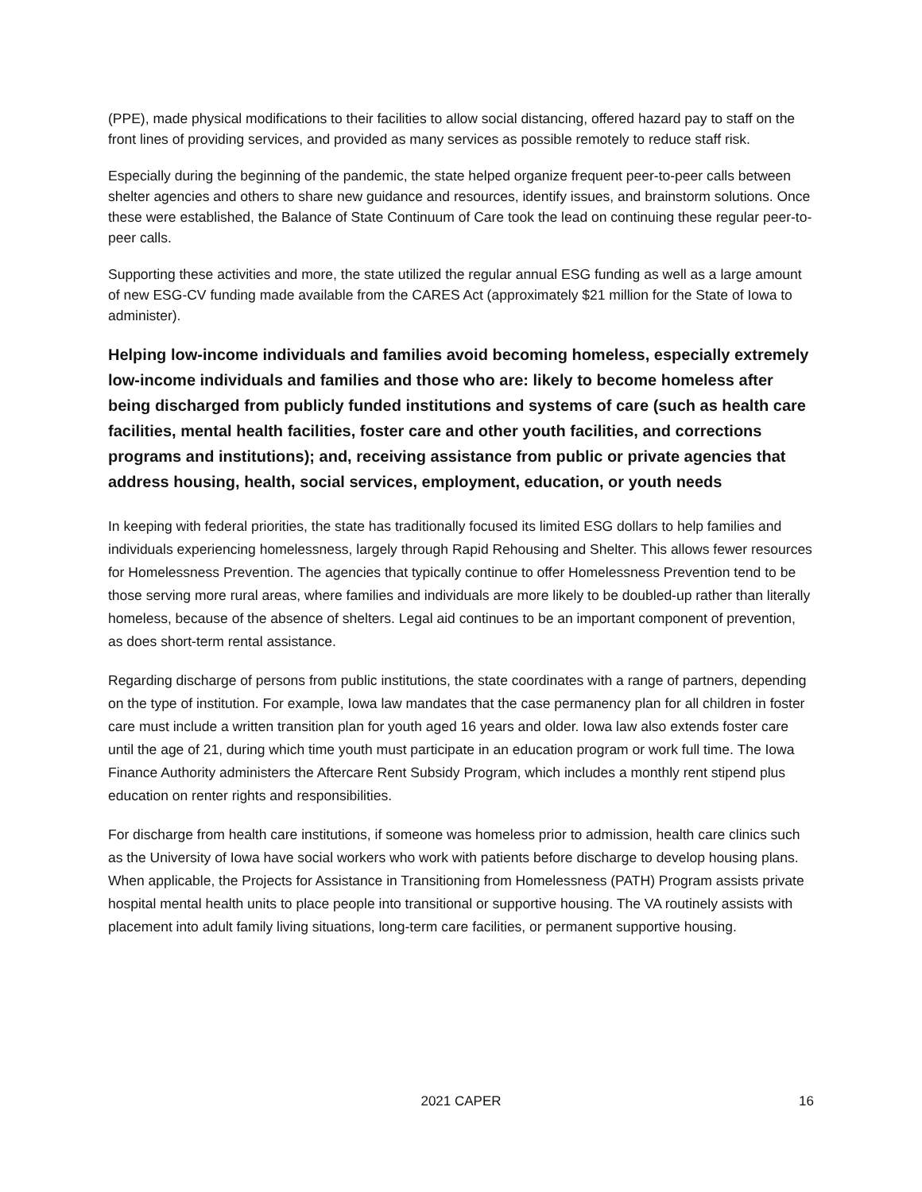(PPE), made physical modifications to their facilities to allow social distancing, offered hazard pay to staff on the front lines of providing services, and provided as many services as possible remotely to reduce staff risk.
Especially during the beginning of the pandemic, the state helped organize frequent peer-to-peer calls between shelter agencies and others to share new guidance and resources, identify issues, and brainstorm solutions. Once these were established, the Balance of State Continuum of Care took the lead on continuing these regular peer-to-peer calls.
Supporting these activities and more, the state utilized the regular annual ESG funding as well as a large amount of new ESG-CV funding made available from the CARES Act (approximately $21 million for the State of Iowa to administer).
Helping low-income individuals and families avoid becoming homeless, especially extremely low-income individuals and families and those who are: likely to become homeless after being discharged from publicly funded institutions and systems of care (such as health care facilities, mental health facilities, foster care and other youth facilities, and corrections programs and institutions); and, receiving assistance from public or private agencies that address housing, health, social services, employment, education, or youth needs
In keeping with federal priorities, the state has traditionally focused its limited ESG dollars to help families and individuals experiencing homelessness, largely through Rapid Rehousing and Shelter. This allows fewer resources for Homelessness Prevention. The agencies that typically continue to offer Homelessness Prevention tend to be those serving more rural areas, where families and individuals are more likely to be doubled-up rather than literally homeless, because of the absence of shelters. Legal aid continues to be an important component of prevention, as does short-term rental assistance.
Regarding discharge of persons from public institutions, the state coordinates with a range of partners, depending on the type of institution. For example, Iowa law mandates that the case permanency plan for all children in foster care must include a written transition plan for youth aged 16 years and older. Iowa law also extends foster care until the age of 21, during which time youth must participate in an education program or work full time. The Iowa Finance Authority administers the Aftercare Rent Subsidy Program, which includes a monthly rent stipend plus education on renter rights and responsibilities.
For discharge from health care institutions, if someone was homeless prior to admission, health care clinics such as the University of Iowa have social workers who work with patients before discharge to develop housing plans. When applicable, the Projects for Assistance in Transitioning from Homelessness (PATH) Program assists private hospital mental health units to place people into transitional or supportive housing. The VA routinely assists with placement into adult family living situations, long-term care facilities, or permanent supportive housing.
2021 CAPER 16